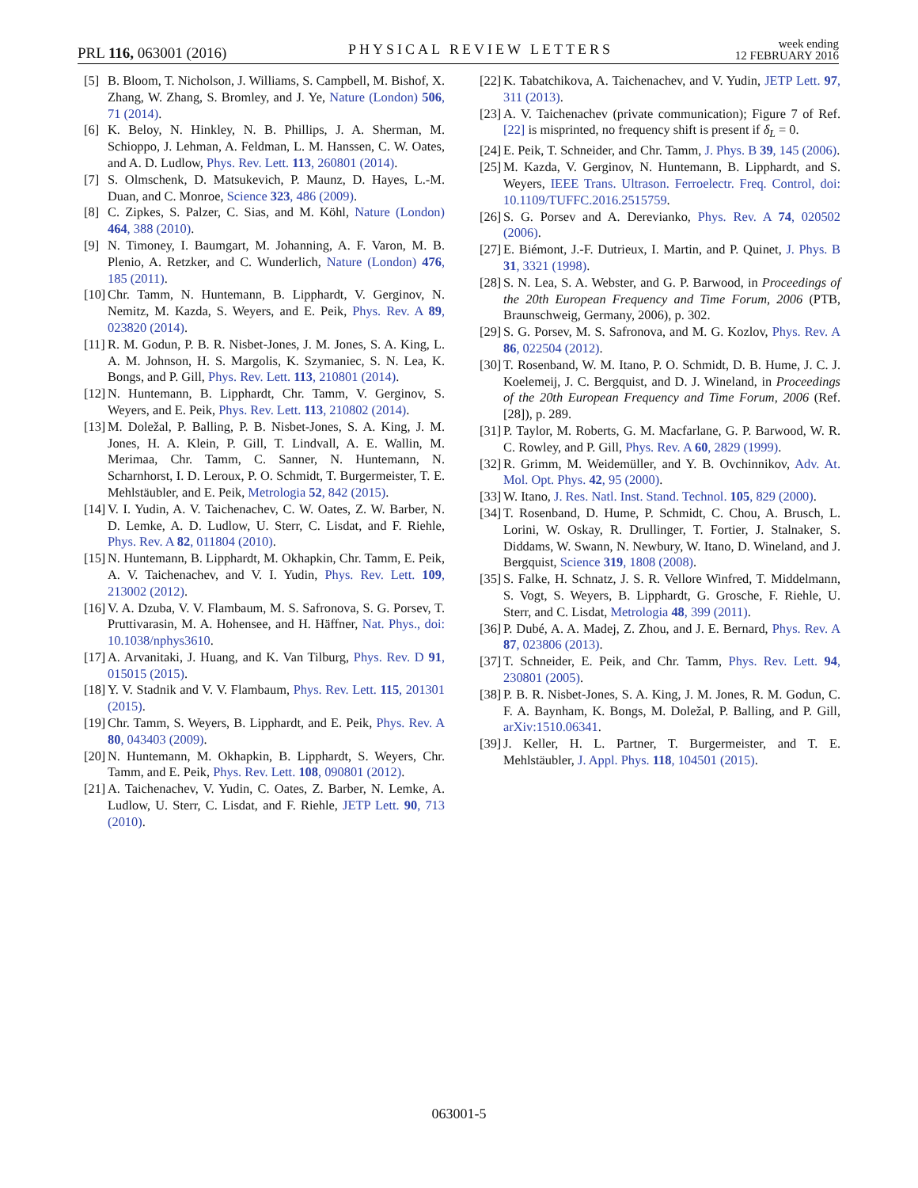PRL 116, 063001 (2016) PHYSICAL REVIEW LETTERS week ending
12 FEBRUARY 2016
[5] B. Bloom, T. Nicholson, J. Williams, S. Campbell, M. Bishof, X. Zhang, W. Zhang, S. Bromley, and J. Ye, Nature (London) 506, 71 (2014).
[6] K. Beloy, N. Hinkley, N. B. Phillips, J. A. Sherman, M. Schioppo, J. Lehman, A. Feldman, L. M. Hanssen, C. W. Oates, and A. D. Ludlow, Phys. Rev. Lett. 113, 260801 (2014).
[7] S. Olmschenk, D. Matsukevich, P. Maunz, D. Hayes, L.-M. Duan, and C. Monroe, Science 323, 486 (2009).
[8] C. Zipkes, S. Palzer, C. Sias, and M. Köhl, Nature (London) 464, 388 (2010).
[9] N. Timoney, I. Baumgart, M. Johanning, A. F. Varon, M. B. Plenio, A. Retzker, and C. Wunderlich, Nature (London) 476, 185 (2011).
[10] Chr. Tamm, N. Huntemann, B. Lipphardt, V. Gerginov, N. Nemitz, M. Kazda, S. Weyers, and E. Peik, Phys. Rev. A 89, 023820 (2014).
[11] R. M. Godun, P. B. R. Nisbet-Jones, J. M. Jones, S. A. King, L. A. M. Johnson, H. S. Margolis, K. Szymaniec, S. N. Lea, K. Bongs, and P. Gill, Phys. Rev. Lett. 113, 210801 (2014).
[12] N. Huntemann, B. Lipphardt, Chr. Tamm, V. Gerginov, S. Weyers, and E. Peik, Phys. Rev. Lett. 113, 210802 (2014).
[13] M. Doležal, P. Balling, P. B. Nisbet-Jones, S. A. King, J. M. Jones, H. A. Klein, P. Gill, T. Lindvall, A. E. Wallin, M. Merimaa, Chr. Tamm, C. Sanner, N. Huntemann, N. Scharnhorst, I. D. Leroux, P. O. Schmidt, T. Burgermeister, T. E. Mehlstäubler, and E. Peik, Metrologia 52, 842 (2015).
[14] V. I. Yudin, A. V. Taichenachev, C. W. Oates, Z. W. Barber, N. D. Lemke, A. D. Ludlow, U. Sterr, C. Lisdat, and F. Riehle, Phys. Rev. A 82, 011804 (2010).
[15] N. Huntemann, B. Lipphardt, M. Okhapkin, Chr. Tamm, E. Peik, A. V. Taichenachev, and V. I. Yudin, Phys. Rev. Lett. 109, 213002 (2012).
[16] V. A. Dzuba, V. V. Flambaum, M. S. Safronova, S. G. Porsev, T. Pruttivarasin, M. A. Hohensee, and H. Häffner, Nat. Phys., doi: 10.1038/nphys3610.
[17] A. Arvanitaki, J. Huang, and K. Van Tilburg, Phys. Rev. D 91, 015015 (2015).
[18] Y. V. Stadnik and V. V. Flambaum, Phys. Rev. Lett. 115, 201301 (2015).
[19] Chr. Tamm, S. Weyers, B. Lipphardt, and E. Peik, Phys. Rev. A 80, 043403 (2009).
[20] N. Huntemann, M. Okhapkin, B. Lipphardt, S. Weyers, Chr. Tamm, and E. Peik, Phys. Rev. Lett. 108, 090801 (2012).
[21] A. Taichenachev, V. Yudin, C. Oates, Z. Barber, N. Lemke, A. Ludlow, U. Sterr, C. Lisdat, and F. Riehle, JETP Lett. 90, 713 (2010).
[22] K. Tabatchikova, A. Taichenachev, and V. Yudin, JETP Lett. 97, 311 (2013).
[23] A. V. Taichenachev (private communication); Figure 7 of Ref. [22] is misprinted, no frequency shift is present if δ<sub>L</sub> = 0.
[24] E. Peik, T. Schneider, and Chr. Tamm, J. Phys. B 39, 145 (2006).
[25] M. Kazda, V. Gerginov, N. Huntemann, B. Lipphardt, and S. Weyers, IEEE Trans. Ultrason. Ferroelectr. Freq. Control, doi: 10.1109/TUFFC.2016.2515759.
[26] S. G. Porsev and A. Derevianko, Phys. Rev. A 74, 020502 (2006).
[27] E. Biémont, J.-F. Dutrieux, I. Martin, and P. Quinet, J. Phys. B 31, 3321 (1998).
[28] S. N. Lea, S. A. Webster, and G. P. Barwood, in Proceedings of the 20th European Frequency and Time Forum, 2006 (PTB, Braunschweig, Germany, 2006), p. 302.
[29] S. G. Porsev, M. S. Safronova, and M. G. Kozlov, Phys. Rev. A 86, 022504 (2012).
[30] T. Rosenband, W. M. Itano, P. O. Schmidt, D. B. Hume, J. C. J. Koelemeij, J. C. Bergquist, and D. J. Wineland, in Proceedings of the 20th European Frequency and Time Forum, 2006 (Ref. [28]), p. 289.
[31] P. Taylor, M. Roberts, G. M. Macfarlane, G. P. Barwood, W. R. C. Rowley, and P. Gill, Phys. Rev. A 60, 2829 (1999).
[32] R. Grimm, M. Weidemüller, and Y. B. Ovchinnikov, Adv. At. Mol. Opt. Phys. 42, 95 (2000).
[33] W. Itano, J. Res. Natl. Inst. Stand. Technol. 105, 829 (2000).
[34] T. Rosenband, D. Hume, P. Schmidt, C. Chou, A. Brusch, L. Lorini, W. Oskay, R. Drullinger, T. Fortier, J. Stalnaker, S. Diddams, W. Swann, N. Newbury, W. Itano, D. Wineland, and J. Bergquist, Science 319, 1808 (2008).
[35] S. Falke, H. Schnatz, J. S. R. Vellore Winfred, T. Middelmann, S. Vogt, S. Weyers, B. Lipphardt, G. Grosche, F. Riehle, U. Sterr, and C. Lisdat, Metrologia 48, 399 (2011).
[36] P. Dubé, A. A. Madej, Z. Zhou, and J. E. Bernard, Phys. Rev. A 87, 023806 (2013).
[37] T. Schneider, E. Peik, and Chr. Tamm, Phys. Rev. Lett. 94, 230801 (2005).
[38] P. B. R. Nisbet-Jones, S. A. King, J. M. Jones, R. M. Godun, C. F. A. Baynham, K. Bongs, M. Doležal, P. Balling, and P. Gill, arXiv:1510.06341.
[39] J. Keller, H. L. Partner, T. Burgermeister, and T. E. Mehlstäubler, J. Appl. Phys. 118, 104501 (2015).
063001-5